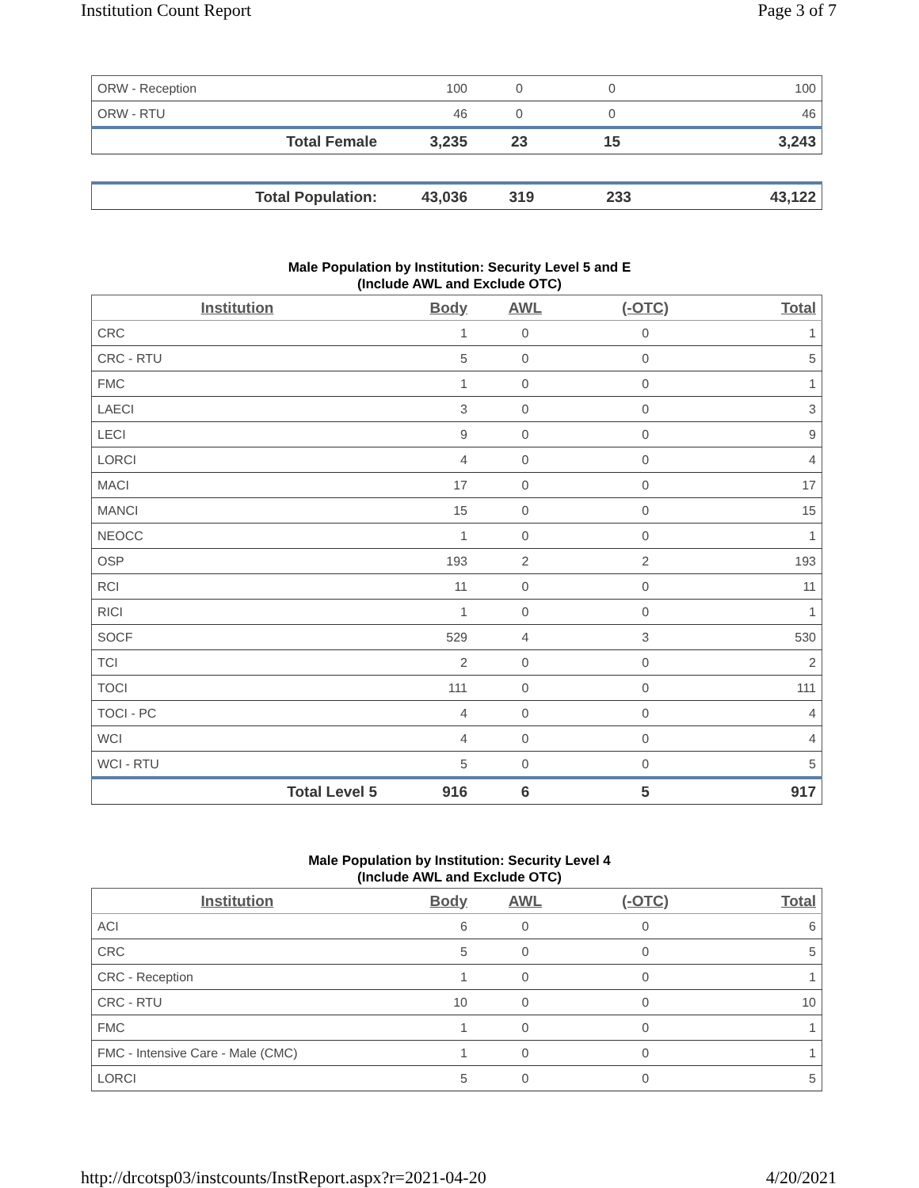Institution Count Report Page 3 of 7
| ORW - Reception | 100 | 0 | 0 | 100 |
| ORW - RTU | 46 | 0 | 0 | 46 |
| Total Female | 3,235 | 23 | 15 | 3,243 |
| Total Population: | 43,036 | 319 | 233 | 43,122 |
Male Population by Institution: Security Level 5 and E
(Include AWL and Exclude OTC)
| Institution | Body | AWL | (-OTC) | Total |
| --- | --- | --- | --- | --- |
| CRC | 1 | 0 | 0 | 1 |
| CRC - RTU | 5 | 0 | 0 | 5 |
| FMC | 1 | 0 | 0 | 1 |
| LAECI | 3 | 0 | 0 | 3 |
| LECI | 9 | 0 | 0 | 9 |
| LORCI | 4 | 0 | 0 | 4 |
| MACI | 17 | 0 | 0 | 17 |
| MANCI | 15 | 0 | 0 | 15 |
| NEOCC | 1 | 0 | 0 | 1 |
| OSP | 193 | 2 | 2 | 193 |
| RCI | 11 | 0 | 0 | 11 |
| RICI | 1 | 0 | 0 | 1 |
| SOCF | 529 | 4 | 3 | 530 |
| TCI | 2 | 0 | 0 | 2 |
| TOCI | 111 | 0 | 0 | 111 |
| TOCI - PC | 4 | 0 | 0 | 4 |
| WCI | 4 | 0 | 0 | 4 |
| WCI - RTU | 5 | 0 | 0 | 5 |
| Total Level 5 | 916 | 6 | 5 | 917 |
Male Population by Institution: Security Level 4
(Include AWL and Exclude OTC)
| Institution | Body | AWL | (-OTC) | Total |
| --- | --- | --- | --- | --- |
| ACI | 6 | 0 | 0 | 6 |
| CRC | 5 | 0 | 0 | 5 |
| CRC - Reception | 1 | 0 | 0 | 1 |
| CRC - RTU | 10 | 0 | 0 | 10 |
| FMC | 1 | 0 | 0 | 1 |
| FMC - Intensive Care - Male (CMC) | 1 | 0 | 0 | 1 |
| LORCI | 5 | 0 | 0 | 5 |
http://drcotsp03/instcounts/InstReport.aspx?r=2021-04-20 4/20/2021